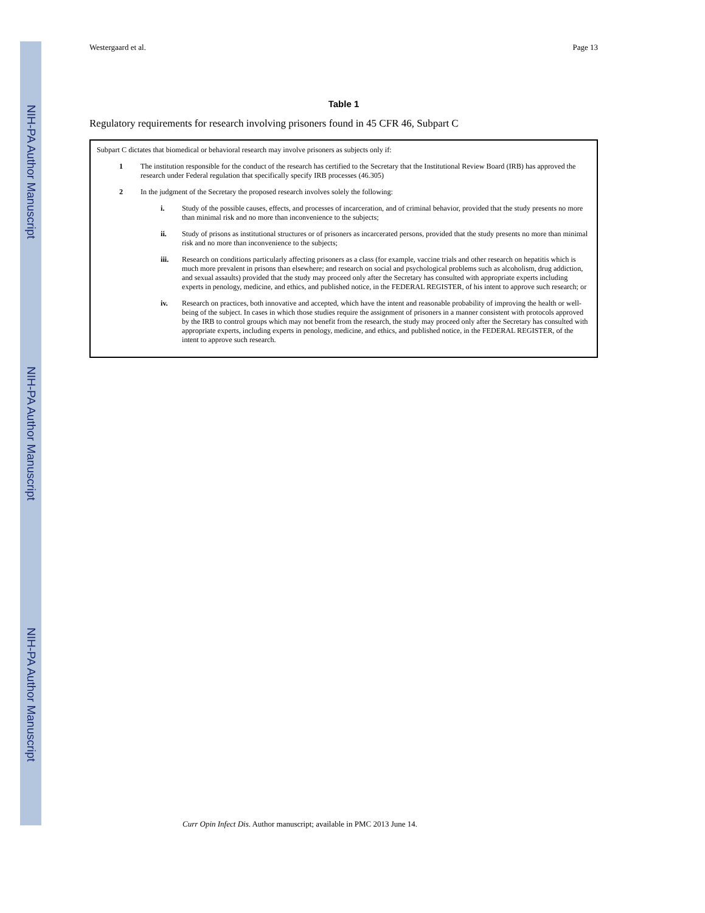NIH-PA Author Manuscript
NIH-PA Author Manuscript
NIH-PA Author Manuscript
Westergaard et al. Page 13
Table 1
Regulatory requirements for research involving prisoners found in 45 CFR 46, Subpart C
Subpart C dictates that biomedical or behavioral research may involve prisoners as subjects only if:
1 The institution responsible for the conduct of the research has certified to the Secretary that the Institutional Review Board (IRB) has approved the research under Federal regulation that specifically specify IRB processes (46.305)
2 In the judgment of the Secretary the proposed research involves solely the following:
i. Study of the possible causes, effects, and processes of incarceration, and of criminal behavior, provided that the study presents no more than minimal risk and no more than inconvenience to the subjects;
ii. Study of prisons as institutional structures or of prisoners as incarcerated persons, provided that the study presents no more than minimal risk and no more than inconvenience to the subjects;
iii. Research on conditions particularly affecting prisoners as a class (for example, vaccine trials and other research on hepatitis which is much more prevalent in prisons than elsewhere; and research on social and psychological problems such as alcoholism, drug addiction, and sexual assaults) provided that the study may proceed only after the Secretary has consulted with appropriate experts including experts in penology, medicine, and ethics, and published notice, in the FEDERAL REGISTER, of his intent to approve such research; or
iv. Research on practices, both innovative and accepted, which have the intent and reasonable probability of improving the health or well-being of the subject. In cases in which those studies require the assignment of prisoners in a manner consistent with protocols approved by the IRB to control groups which may not benefit from the research, the study may proceed only after the Secretary has consulted with appropriate experts, including experts in penology, medicine, and ethics, and published notice, in the FEDERAL REGISTER, of the intent to approve such research.
Curr Opin Infect Dis. Author manuscript; available in PMC 2013 June 14.